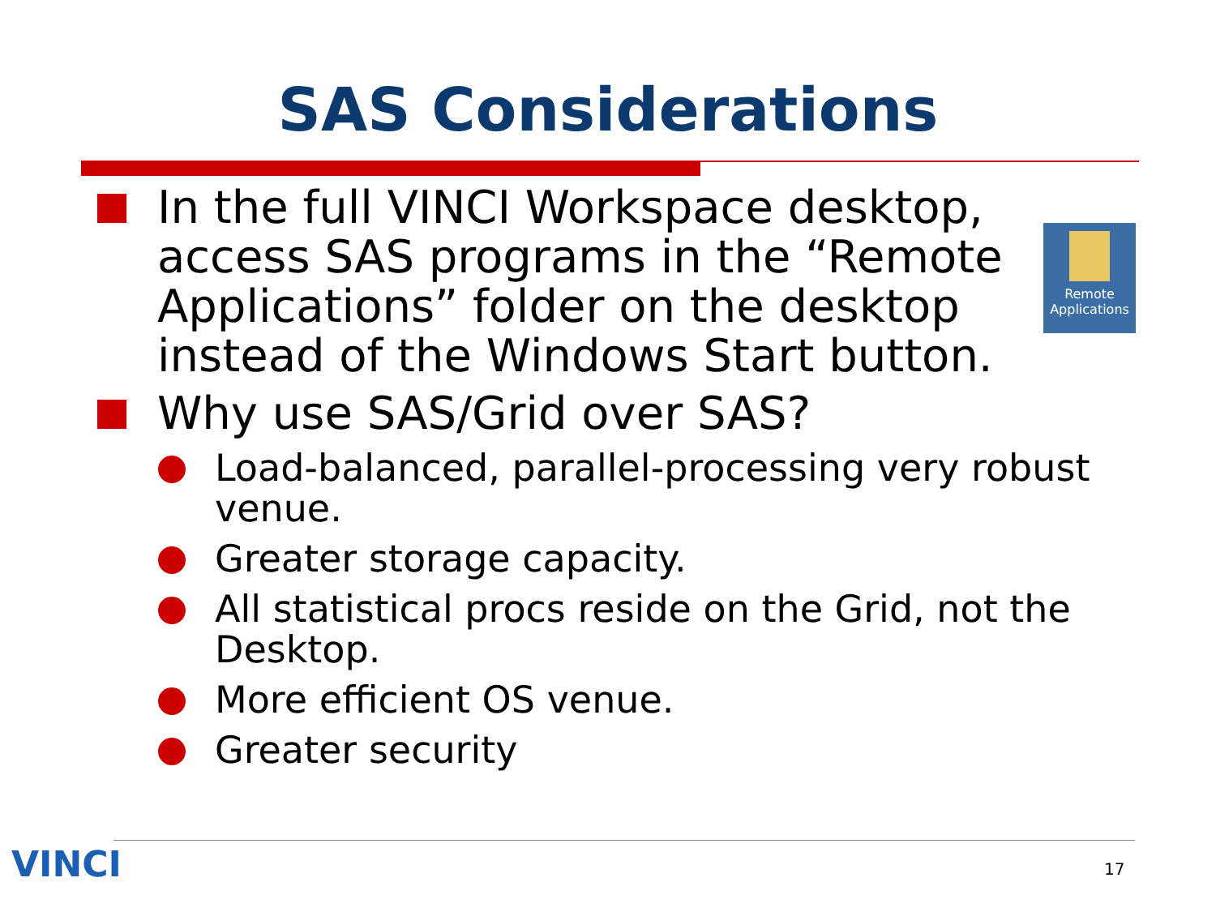SAS Considerations
Remote
Applications
In the full VINCI Workspace desktop, access SAS programs in the “Remote Applications” folder on the desktop instead of the Windows Start button.
Why use SAS/Grid over SAS?
Load-balanced, parallel-processing very robust venue.
Greater storage capacity.
All statistical procs reside on the Grid, not the Desktop.
More efficient OS venue.
Greater security
VINCI 17